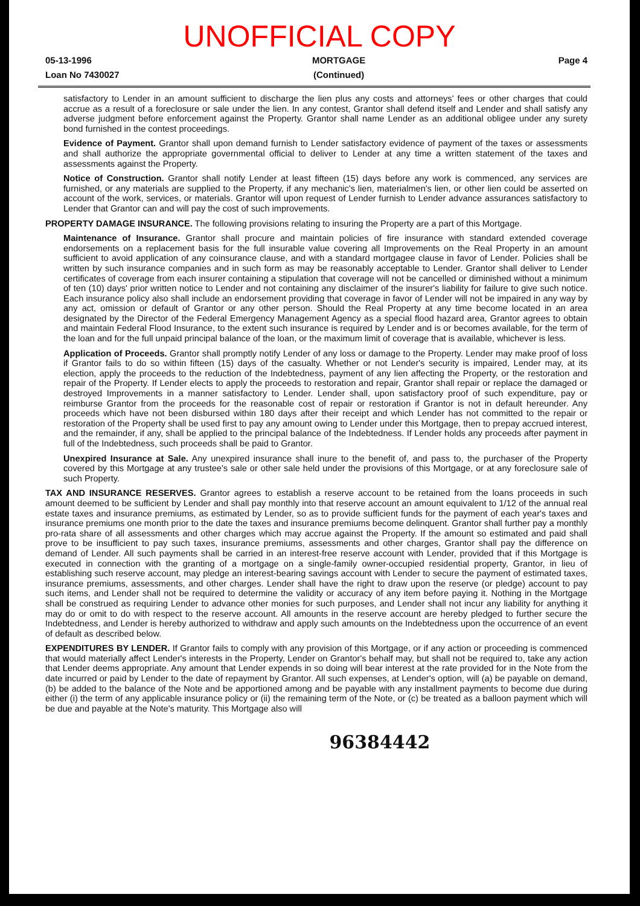UNOFFICIAL COPY
05-13-1996
Loan No 7430027
MORTGAGE
(Continued)
Page 4
satisfactory to Lender in an amount sufficient to discharge the lien plus any costs and attorneys' fees or other charges that could accrue as a result of a foreclosure or sale under the lien. In any contest, Grantor shall defend itself and Lender and shall satisfy any adverse judgment before enforcement against the Property. Grantor shall name Lender as an additional obligee under any surety bond furnished in the contest proceedings.
Evidence of Payment. Grantor shall upon demand furnish to Lender satisfactory evidence of payment of the taxes or assessments and shall authorize the appropriate governmental official to deliver to Lender at any time a written statement of the taxes and assessments against the Property.
Notice of Construction. Grantor shall notify Lender at least fifteen (15) days before any work is commenced, any services are furnished, or any materials are supplied to the Property, if any mechanic's lien, materialmen's lien, or other lien could be asserted on account of the work, services, or materials. Grantor will upon request of Lender furnish to Lender advance assurances satisfactory to Lender that Grantor can and will pay the cost of such improvements.
PROPERTY DAMAGE INSURANCE. The following provisions relating to insuring the Property are a part of this Mortgage.
Maintenance of Insurance. Grantor shall procure and maintain policies of fire insurance with standard extended coverage endorsements on a replacement basis for the full insurable value covering all Improvements on the Real Property in an amount sufficient to avoid application of any coinsurance clause, and with a standard mortgagee clause in favor of Lender. Policies shall be written by such insurance companies and in such form as may be reasonably acceptable to Lender. Grantor shall deliver to Lender certificates of coverage from each insurer containing a stipulation that coverage will not be cancelled or diminished without a minimum of ten (10) days' prior written notice to Lender and not containing any disclaimer of the insurer's liability for failure to give such notice. Each insurance policy also shall include an endorsement providing that coverage in favor of Lender will not be impaired in any way by any act, omission or default of Grantor or any other person. Should the Real Property at any time become located in an area designated by the Director of the Federal Emergency Management Agency as a special flood hazard area, Grantor agrees to obtain and maintain Federal Flood Insurance, to the extent such insurance is required by Lender and is or becomes available, for the term of the loan and for the full unpaid principal balance of the loan, or the maximum limit of coverage that is available, whichever is less.
Application of Proceeds. Grantor shall promptly notify Lender of any loss or damage to the Property. Lender may make proof of loss if Grantor fails to do so within fifteen (15) days of the casualty. Whether or not Lender's security is impaired, Lender may, at its election, apply the proceeds to the reduction of the Indebtedness, payment of any lien affecting the Property, or the restoration and repair of the Property. If Lender elects to apply the proceeds to restoration and repair, Grantor shall repair or replace the damaged or destroyed Improvements in a manner satisfactory to Lender. Lender shall, upon satisfactory proof of such expenditure, pay or reimburse Grantor from the proceeds for the reasonable cost of repair or restoration if Grantor is not in default hereunder. Any proceeds which have not been disbursed within 180 days after their receipt and which Lender has not committed to the repair or restoration of the Property shall be used first to pay any amount owing to Lender under this Mortgage, then to prepay accrued interest, and the remainder, if any, shall be applied to the principal balance of the Indebtedness. If Lender holds any proceeds after payment in full of the Indebtedness, such proceeds shall be paid to Grantor.
Unexpired Insurance at Sale. Any unexpired insurance shall inure to the benefit of, and pass to, the purchaser of the Property covered by this Mortgage at any trustee's sale or other sale held under the provisions of this Mortgage, or at any foreclosure sale of such Property.
TAX AND INSURANCE RESERVES. Grantor agrees to establish a reserve account to be retained from the loans proceeds in such amount deemed to be sufficient by Lender and shall pay monthly into that reserve account an amount equivalent to 1/12 of the annual real estate taxes and insurance premiums, as estimated by Lender, so as to provide sufficient funds for the payment of each year's taxes and insurance premiums one month prior to the date the taxes and insurance premiums become delinquent. Grantor shall further pay a monthly pro-rata share of all assessments and other charges which may accrue against the Property. If the amount so estimated and paid shall prove to be insufficient to pay such taxes, insurance premiums, assessments and other charges, Grantor shall pay the difference on demand of Lender. All such payments shall be carried in an interest-free reserve account with Lender, provided that if this Mortgage is executed in connection with the granting of a mortgage on a single-family owner-occupied residential property, Grantor, in lieu of establishing such reserve account, may pledge an interest-bearing savings account with Lender to secure the payment of estimated taxes, insurance premiums, assessments, and other charges. Lender shall have the right to draw upon the reserve (or pledge) account to pay such items, and Lender shall not be required to determine the validity or accuracy of any item before paying it. Nothing in the Mortgage shall be construed as requiring Lender to advance other monies for such purposes, and Lender shall not incur any liability for anything it may do or omit to do with respect to the reserve account. All amounts in the reserve account are hereby pledged to further secure the Indebtedness, and Lender is hereby authorized to withdraw and apply such amounts on the Indebtedness upon the occurrence of an event of default as described below.
EXPENDITURES BY LENDER. If Grantor fails to comply with any provision of this Mortgage, or if any action or proceeding is commenced that would materially affect Lender's interests in the Property, Lender on Grantor's behalf may, but shall not be required to, take any action that Lender deems appropriate. Any amount that Lender expends in so doing will bear interest at the rate provided for in the Note from the date incurred or paid by Lender to the date of repayment by Grantor. All such expenses, at Lender's option, will (a) be payable on demand, (b) be added to the balance of the Note and be apportioned among and be payable with any installment payments to become due during either (i) the term of any applicable insurance policy or (ii) the remaining term of the Note, or (c) be treated as a balloon payment which will be due and payable at the Note's maturity. This Mortgage also will
96384442